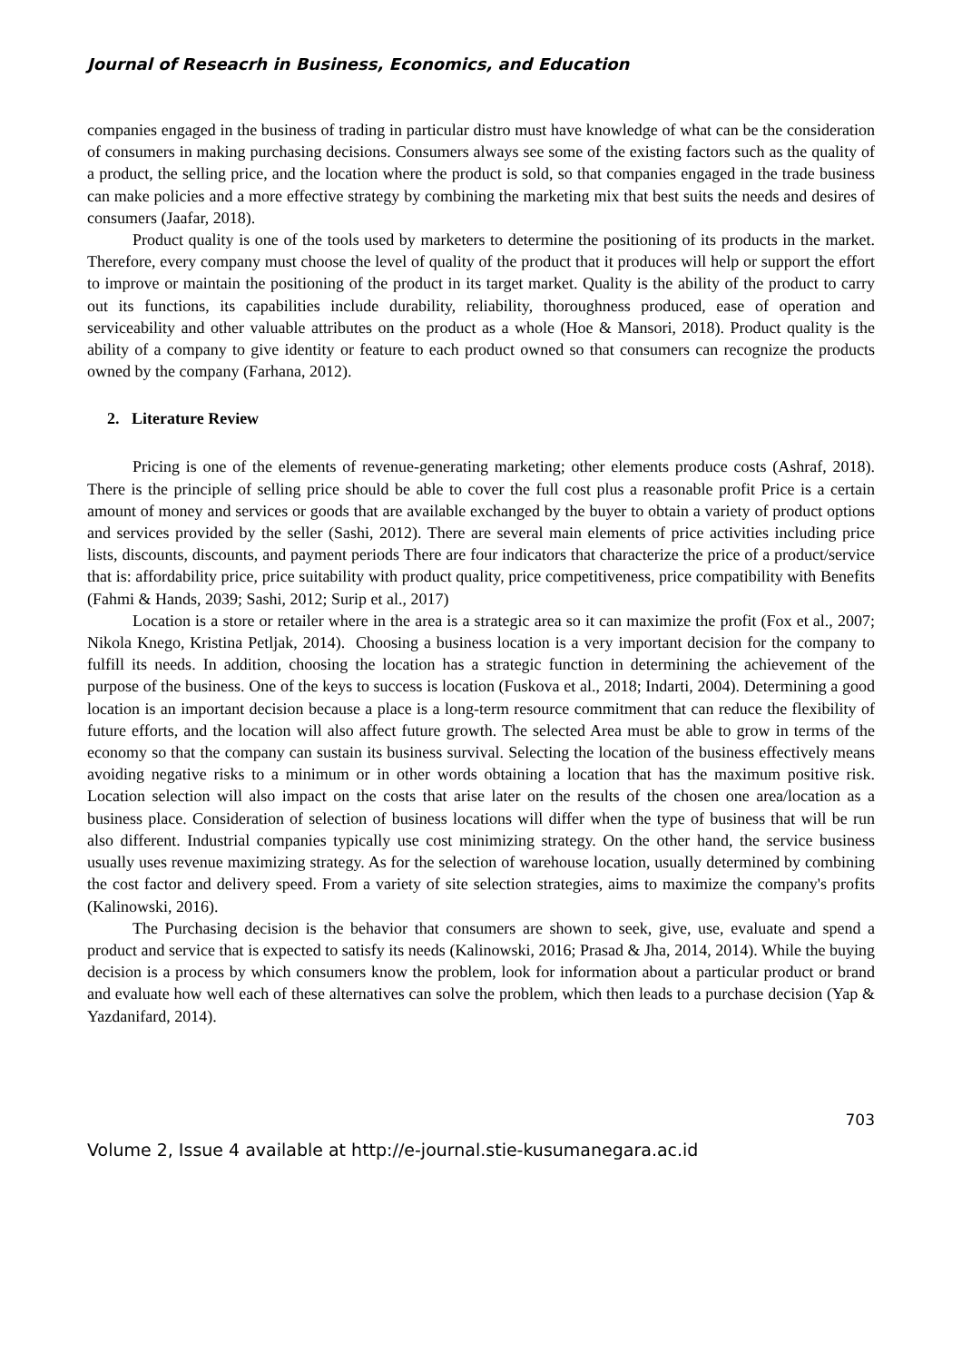Journal of Reseacrh in Business, Economics, and Education
companies engaged in the business of trading in particular distro must have knowledge of what can be the consideration of consumers in making purchasing decisions. Consumers always see some of the existing factors such as the quality of a product, the selling price, and the location where the product is sold, so that companies engaged in the trade business can make policies and a more effective strategy by combining the marketing mix that best suits the needs and desires of consumers (Jaafar, 2018).
Product quality is one of the tools used by marketers to determine the positioning of its products in the market. Therefore, every company must choose the level of quality of the product that it produces will help or support the effort to improve or maintain the positioning of the product in its target market. Quality is the ability of the product to carry out its functions, its capabilities include durability, reliability, thoroughness produced, ease of operation and serviceability and other valuable attributes on the product as a whole (Hoe & Mansori, 2018). Product quality is the ability of a company to give identity or feature to each product owned so that consumers can recognize the products owned by the company (Farhana, 2012).
2. Literature Review
Pricing is one of the elements of revenue-generating marketing; other elements produce costs (Ashraf, 2018). There is the principle of selling price should be able to cover the full cost plus a reasonable profit Price is a certain amount of money and services or goods that are available exchanged by the buyer to obtain a variety of product options and services provided by the seller (Sashi, 2012). There are several main elements of price activities including price lists, discounts, discounts, and payment periods There are four indicators that characterize the price of a product/service that is: affordability price, price suitability with product quality, price competitiveness, price compatibility with Benefits (Fahmi & Hands, 2039; Sashi, 2012; Surip et al., 2017)
Location is a store or retailer where in the area is a strategic area so it can maximize the profit (Fox et al., 2007; Nikola Knego, Kristina Petljak, 2014). Choosing a business location is a very important decision for the company to fulfill its needs. In addition, choosing the location has a strategic function in determining the achievement of the purpose of the business. One of the keys to success is location (Fuskova et al., 2018; Indarti, 2004). Determining a good location is an important decision because a place is a long-term resource commitment that can reduce the flexibility of future efforts, and the location will also affect future growth. The selected Area must be able to grow in terms of the economy so that the company can sustain its business survival. Selecting the location of the business effectively means avoiding negative risks to a minimum or in other words obtaining a location that has the maximum positive risk. Location selection will also impact on the costs that arise later on the results of the chosen one area/location as a business place. Consideration of selection of business locations will differ when the type of business that will be run also different. Industrial companies typically use cost minimizing strategy. On the other hand, the service business usually uses revenue maximizing strategy. As for the selection of warehouse location, usually determined by combining the cost factor and delivery speed. From a variety of site selection strategies, aims to maximize the company's profits (Kalinowski, 2016).
The Purchasing decision is the behavior that consumers are shown to seek, give, use, evaluate and spend a product and service that is expected to satisfy its needs (Kalinowski, 2016; Prasad & Jha, 2014, 2014). While the buying decision is a process by which consumers know the problem, look for information about a particular product or brand and evaluate how well each of these alternatives can solve the problem, which then leads to a purchase decision (Yap & Yazdanifard, 2014).
703
Volume 2, Issue 4 available at http://e-journal.stie-kusumanegara.ac.id